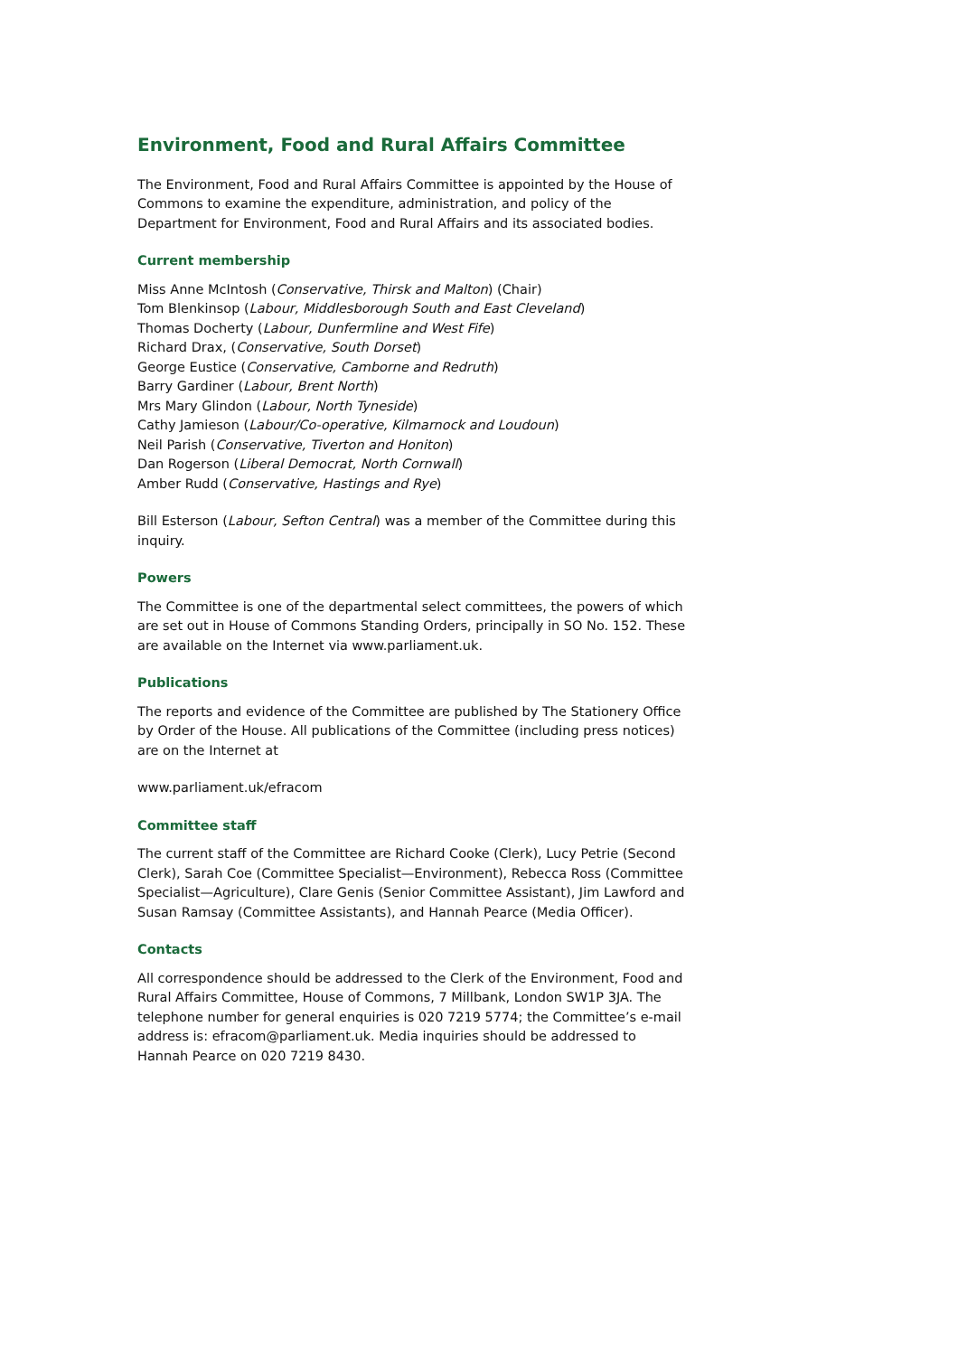Environment, Food and Rural Affairs Committee
The Environment, Food and Rural Affairs Committee is appointed by the House of Commons to examine the expenditure, administration, and policy of the Department for Environment, Food and Rural Affairs and its associated bodies.
Current membership
Miss Anne McIntosh (Conservative, Thirsk and Malton) (Chair)
Tom Blenkinsop (Labour, Middlesborough South and East Cleveland)
Thomas Docherty (Labour, Dunfermline and West Fife)
Richard Drax, (Conservative, South Dorset)
George Eustice (Conservative, Camborne and Redruth)
Barry Gardiner (Labour, Brent North)
Mrs Mary Glindon (Labour, North Tyneside)
Cathy Jamieson (Labour/Co-operative, Kilmarnock and Loudoun)
Neil Parish (Conservative, Tiverton and Honiton)
Dan Rogerson (Liberal Democrat, North Cornwall)
Amber Rudd (Conservative, Hastings and Rye)
Bill Esterson (Labour, Sefton Central) was a member of the Committee during this inquiry.
Powers
The Committee is one of the departmental select committees, the powers of which are set out in House of Commons Standing Orders, principally in SO No. 152. These are available on the Internet via www.parliament.uk.
Publications
The reports and evidence of the Committee are published by The Stationery Office by Order of the House. All publications of the Committee (including press notices) are on the Internet at
www.parliament.uk/efracom
Committee staff
The current staff of the Committee are Richard Cooke (Clerk), Lucy Petrie (Second Clerk), Sarah Coe (Committee Specialist—Environment), Rebecca Ross (Committee Specialist—Agriculture), Clare Genis (Senior Committee Assistant), Jim Lawford and Susan Ramsay (Committee Assistants), and Hannah Pearce (Media Officer).
Contacts
All correspondence should be addressed to the Clerk of the Environment, Food and Rural Affairs Committee, House of Commons, 7 Millbank, London SW1P 3JA. The telephone number for general enquiries is 020 7219 5774; the Committee’s e-mail address is: efracom@parliament.uk. Media inquiries should be addressed to Hannah Pearce on 020 7219 8430.